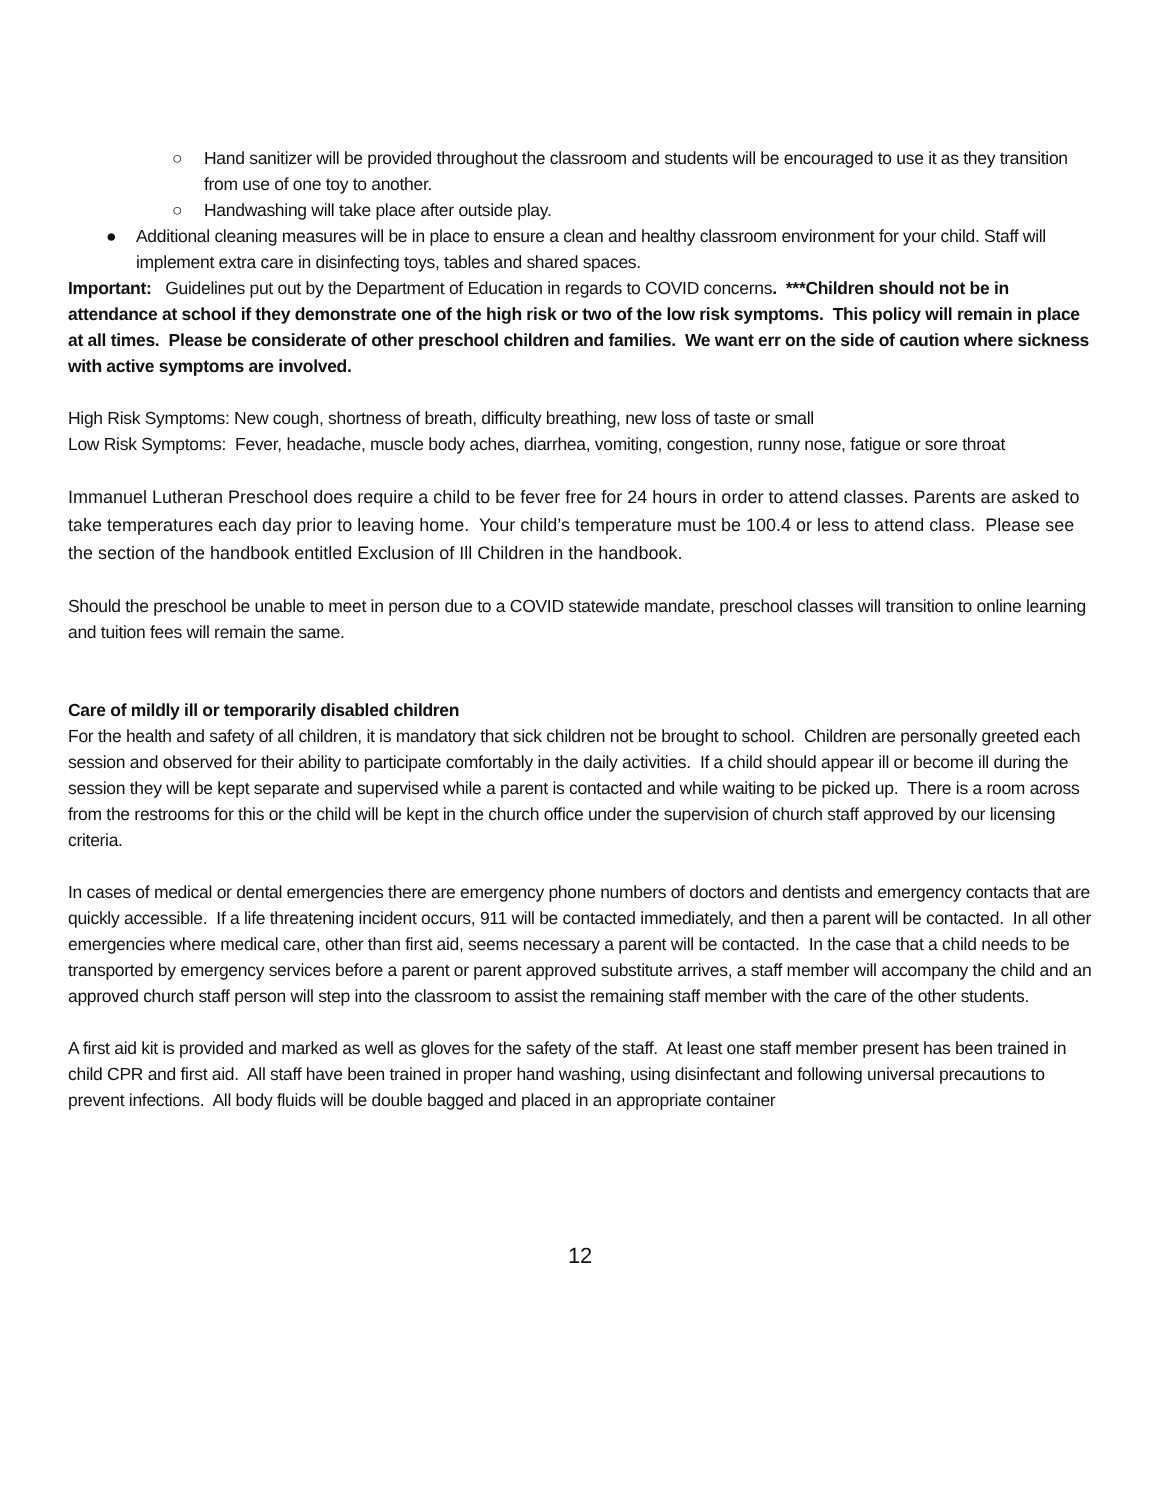○ Hand sanitizer will be provided throughout the classroom and students will be encouraged to use it as they transition from use of one toy to another.
○ Handwashing will take place after outside play.
● Additional cleaning measures will be in place to ensure a clean and healthy classroom environment for your child. Staff will implement extra care in disinfecting toys, tables and shared spaces.
Important: Guidelines put out by the Department of Education in regards to COVID concerns. ***Children should not be in attendance at school if they demonstrate one of the high risk or two of the low risk symptoms. This policy will remain in place at all times. Please be considerate of other preschool children and families. We want err on the side of caution where sickness with active symptoms are involved.
High Risk Symptoms: New cough, shortness of breath, difficulty breathing, new loss of taste or small
Low Risk Symptoms: Fever, headache, muscle body aches, diarrhea, vomiting, congestion, runny nose, fatigue or sore throat
Immanuel Lutheran Preschool does require a child to be fever free for 24 hours in order to attend classes. Parents are asked to take temperatures each day prior to leaving home. Your child’s temperature must be 100.4 or less to attend class. Please see the section of the handbook entitled Exclusion of Ill Children in the handbook.
Should the preschool be unable to meet in person due to a COVID statewide mandate, preschool classes will transition to online learning and tuition fees will remain the same.
Care of mildly ill or temporarily disabled children
For the health and safety of all children, it is mandatory that sick children not be brought to school. Children are personally greeted each session and observed for their ability to participate comfortably in the daily activities. If a child should appear ill or become ill during the session they will be kept separate and supervised while a parent is contacted and while waiting to be picked up. There is a room across from the restrooms for this or the child will be kept in the church office under the supervision of church staff approved by our licensing criteria.
In cases of medical or dental emergencies there are emergency phone numbers of doctors and dentists and emergency contacts that are quickly accessible. If a life threatening incident occurs, 911 will be contacted immediately, and then a parent will be contacted. In all other emergencies where medical care, other than first aid, seems necessary a parent will be contacted. In the case that a child needs to be transported by emergency services before a parent or parent approved substitute arrives, a staff member will accompany the child and an approved church staff person will step into the classroom to assist the remaining staff member with the care of the other students.
A first aid kit is provided and marked as well as gloves for the safety of the staff. At least one staff member present has been trained in child CPR and first aid. All staff have been trained in proper hand washing, using disinfectant and following universal precautions to prevent infections. All body fluids will be double bagged and placed in an appropriate container
12